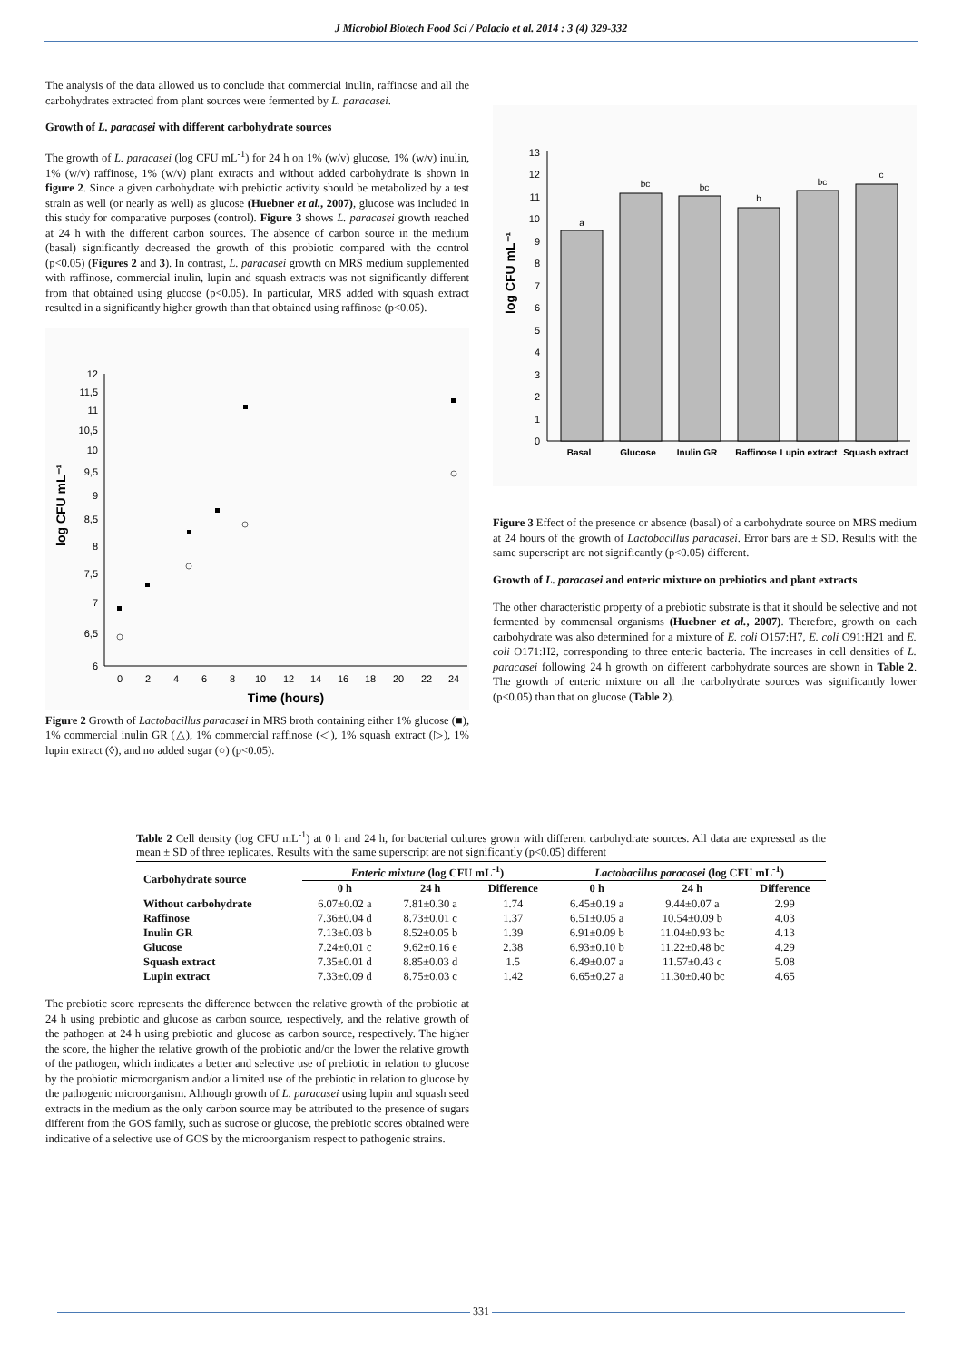J Microbiol Biotech Food Sci / Palacio et al. 2014 : 3 (4) 329-332
The analysis of the data allowed us to conclude that commercial inulin, raffinose and all the carbohydrates extracted from plant sources were fermented by L. paracasei.
Growth of L. paracasei with different carbohydrate sources
The growth of L. paracasei (log CFU mL<sup>-1</sup>) for 24 h on 1% (w/v) glucose, 1% (w/v) inulin, 1% (w/v) raffinose, 1% (w/v) plant extracts and without added carbohydrate is shown in figure 2. Since a given carbohydrate with prebiotic activity should be metabolized by a test strain as well (or nearly as well) as glucose (Huebner et al., 2007), glucose was included in this study for comparative purposes (control). Figure 3 shows L. paracasei growth reached at 24 h with the different carbon sources. The absence of carbon source in the medium (basal) significantly decreased the growth of this probiotic compared with the control (p<0.05) (Figures 2 and 3). In contrast, L. paracasei growth on MRS medium supplemented with raffinose, commercial inulin, lupin and squash extracts was not significantly different from that obtained using glucose (p<0.05). In particular, MRS added with squash extract resulted in a significantly higher growth than that obtained using raffinose (p<0.05).
log CFU mL⁻¹
12
11,5
11
10,5
10
9,5
9
8,5
8
7,5
7
6,5
6
0
2
4
6
8
10
12
14
16
18
20
22
24
Time (hours)
Figure 2 Growth of Lactobacillus paracasei in MRS broth containing either 1% glucose (■), 1% commercial inulin GR (△), 1% commercial raffinose (◁), 1% squash extract (▷), 1% lupin extract (◊), and no added sugar (○) (p<0.05).
log CFU mL⁻¹
0
1
2
3
4
5
6
7
8
9
10
11
12
13
a
bc
bc
b
bc
c
Basal
Glucose
Inulin GR
Raffinose
Lupin extract
Squash extract
Figure 3 Effect of the presence or absence (basal) of a carbohydrate source on MRS medium at 24 hours of the growth of Lactobacillus paracasei. Error bars are ± SD. Results with the same superscript are not significantly (p<0.05) different.
Growth of L. paracasei and enteric mixture on prebiotics and plant extracts
The other characteristic property of a prebiotic substrate is that it should be selective and not fermented by commensal organisms (Huebner et al., 2007). Therefore, growth on each carbohydrate was also determined for a mixture of E. coli O157:H7, E. coli O91:H21 and E. coli O171:H2, corresponding to three enteric bacteria. The increases in cell densities of L. paracasei following 24 h growth on different carbohydrate sources are shown in Table 2. The growth of enteric mixture on all the carbohydrate sources was significantly lower (p<0.05) than that on glucose (Table 2).
Table 2 Cell density (log CFU mL<sup>-1</sup>) at 0 h and 24 h, for bacterial cultures grown with different carbohydrate sources. All data are expressed as the mean ± SD of three replicates. Results with the same superscript are not significantly (p<0.05) different
| Carbohydrate source | Enteric mixture (log CFU mL<sup>-1</sup>) | | | Lactobacillus paracasei (log CFU mL<sup>-1</sup>) | | |
| --- | --- | --- | --- | --- | --- | --- |
| | 0 h | 24 h | Difference | 0 h | 24 h | Difference |
| Without carbohydrate | 6.07±0.02 a | 7.81±0.30 a | 1.74 | 6.45±0.19 a | 9.44±0.07 a | 2.99 |
| Raffinose | 7.36±0.04 d | 8.73±0.01 c | 1.37 | 6.51±0.05 a | 10.54±0.09 b | 4.03 |
| Inulin GR | 7.13±0.03 b | 8.52±0.05 b | 1.39 | 6.91±0.09 b | 11.04±0.93 bc | 4.13 |
| Glucose | 7.24±0.01 c | 9.62±0.16 e | 2.38 | 6.93±0.10 b | 11.22±0.48 bc | 4.29 |
| Squash extract | 7.35±0.01 d | 8.85±0.03 d | 1.5 | 6.49±0.07 a | 11.57±0.43 c | 5.08 |
| Lupin extract | 7.33±0.09 d | 8.75±0.03 c | 1.42 | 6.65±0.27 a | 11.30±0.40 bc | 4.65 |
The prebiotic score represents the difference between the relative growth of the probiotic at 24 h using prebiotic and glucose as carbon source, respectively, and the relative growth of the pathogen at 24 h using prebiotic and glucose as carbon source, respectively. The higher the score, the higher the relative growth of the probiotic and/or the lower the relative growth of the pathogen, which indicates a better and selective use of prebiotic in relation to glucose by the probiotic microorganism and/or a limited use of the prebiotic in relation to glucose by the pathogenic microorganism. Although growth of L. paracasei using lupin and squash seed extracts in the medium as the only carbon source may be attributed to the presence of sugars different from the GOS family, such as sucrose or glucose, the prebiotic scores obtained were indicative of a selective use of GOS by the microorganism respect to pathogenic strains.
331